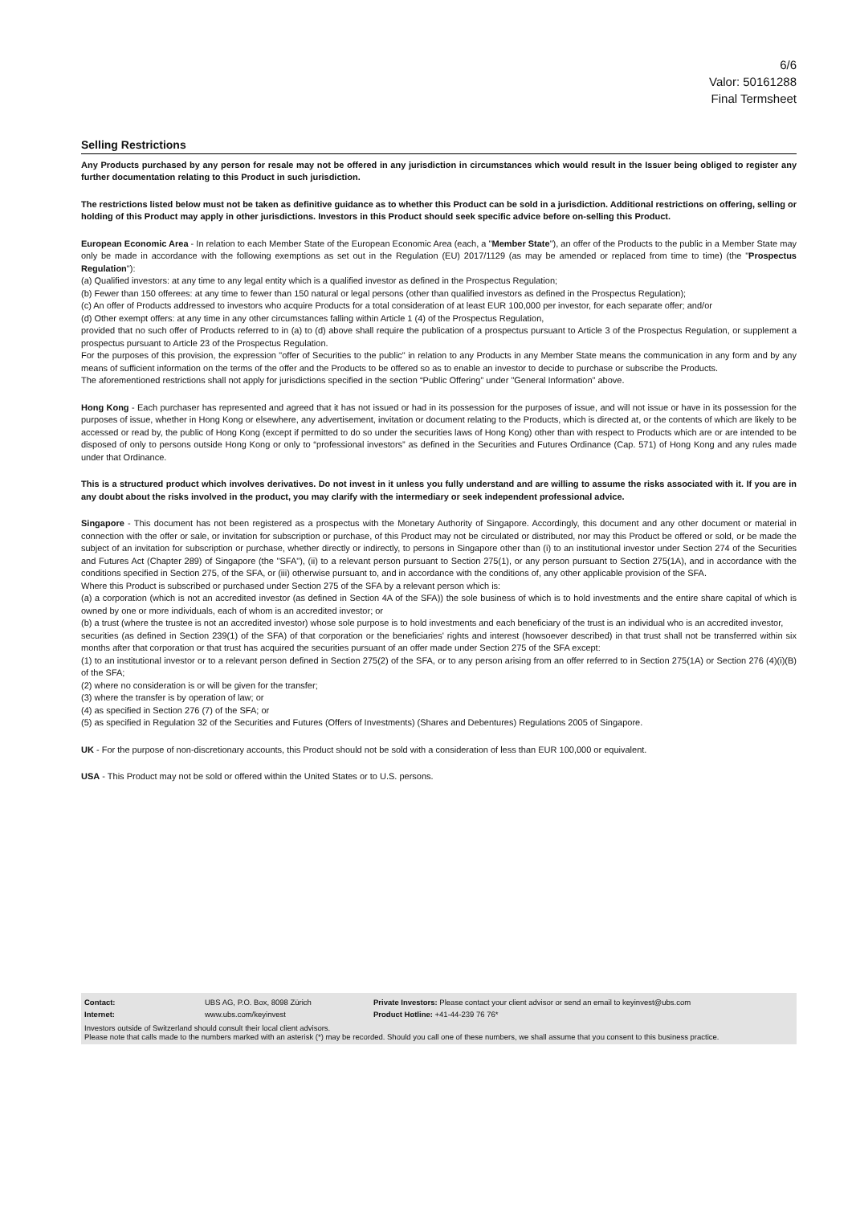6/6
Valor: 50161288
Final Termsheet
Selling Restrictions
Any Products purchased by any person for resale may not be offered in any jurisdiction in circumstances which would result in the Issuer being obliged to register any further documentation relating to this Product in such jurisdiction.
The restrictions listed below must not be taken as definitive guidance as to whether this Product can be sold in a jurisdiction. Additional restrictions on offering, selling or holding of this Product may apply in other jurisdictions. Investors in this Product should seek specific advice before on-selling this Product.
European Economic Area - In relation to each Member State of the European Economic Area (each, a "Member State"), an offer of the Products to the public in a Member State may only be made in accordance with the following exemptions as set out in the Regulation (EU) 2017/1129 (as may be amended or replaced from time to time) (the "Prospectus Regulation"):
(a) Qualified investors: at any time to any legal entity which is a qualified investor as defined in the Prospectus Regulation;
(b) Fewer than 150 offerees: at any time to fewer than 150 natural or legal persons (other than qualified investors as defined in the Prospectus Regulation);
(c) An offer of Products addressed to investors who acquire Products for a total consideration of at least EUR 100,000 per investor, for each separate offer; and/or
(d) Other exempt offers: at any time in any other circumstances falling within Article 1 (4) of the Prospectus Regulation,
provided that no such offer of Products referred to in (a) to (d) above shall require the publication of a prospectus pursuant to Article 3 of the Prospectus Regulation, or supplement a prospectus pursuant to Article 23 of the Prospectus Regulation.
For the purposes of this provision, the expression "offer of Securities to the public" in relation to any Products in any Member State means the communication in any form and by any means of sufficient information on the terms of the offer and the Products to be offered so as to enable an investor to decide to purchase or subscribe the Products.
The aforementioned restrictions shall not apply for jurisdictions specified in the section “Public Offering” under "General Information" above.
Hong Kong - Each purchaser has represented and agreed that it has not issued or had in its possession for the purposes of issue, and will not issue or have in its possession for the purposes of issue, whether in Hong Kong or elsewhere, any advertisement, invitation or document relating to the Products, which is directed at, or the contents of which are likely to be accessed or read by, the public of Hong Kong (except if permitted to do so under the securities laws of Hong Kong) other than with respect to Products which are or are intended to be disposed of only to persons outside Hong Kong or only to “professional investors” as defined in the Securities and Futures Ordinance (Cap. 571) of Hong Kong and any rules made under that Ordinance.
This is a structured product which involves derivatives. Do not invest in it unless you fully understand and are willing to assume the risks associated with it. If you are in any doubt about the risks involved in the product, you may clarify with the intermediary or seek independent professional advice.
Singapore - This document has not been registered as a prospectus with the Monetary Authority of Singapore. Accordingly, this document and any other document or material in connection with the offer or sale, or invitation for subscription or purchase, of this Product may not be circulated or distributed, nor may this Product be offered or sold, or be made the subject of an invitation for subscription or purchase, whether directly or indirectly, to persons in Singapore other than (i) to an institutional investor under Section 274 of the Securities and Futures Act (Chapter 289) of Singapore (the "SFA"), (ii) to a relevant person pursuant to Section 275(1), or any person pursuant to Section 275(1A), and in accordance with the conditions specified in Section 275, of the SFA, or (iii) otherwise pursuant to, and in accordance with the conditions of, any other applicable provision of the SFA.
Where this Product is subscribed or purchased under Section 275 of the SFA by a relevant person which is:
(a) a corporation (which is not an accredited investor (as defined in Section 4A of the SFA)) the sole business of which is to hold investments and the entire share capital of which is owned by one or more individuals, each of whom is an accredited investor; or
(b) a trust (where the trustee is not an accredited investor) whose sole purpose is to hold investments and each beneficiary of the trust is an individual who is an accredited investor,
securities (as defined in Section 239(1) of the SFA) of that corporation or the beneficiaries' rights and interest (howsoever described) in that trust shall not be transferred within six months after that corporation or that trust has acquired the securities pursuant of an offer made under Section 275 of the SFA except:
(1) to an institutional investor or to a relevant person defined in Section 275(2) of the SFA, or to any person arising from an offer referred to in Section 275(1A) or Section 276 (4)(i)(B) of the SFA;
(2) where no consideration is or will be given for the transfer;
(3) where the transfer is by operation of law; or
(4) as specified in Section 276 (7) of the SFA; or
(5) as specified in Regulation 32 of the Securities and Futures (Offers of Investments) (Shares and Debentures) Regulations 2005 of Singapore.
UK - For the purpose of non-discretionary accounts, this Product should not be sold with a consideration of less than EUR 100,000 or equivalent.
USA - This Product may not be sold or offered within the United States or to U.S. persons.
| Contact: | UBS AG, P.O. Box, 8098 Zürich | Private Investors: Please contact your client advisor or send an email to keyinvest@ubs.com |
| Internet: | www.ubs.com/keyinvest | Product Hotline: +41-44-239 76 76* |
Investors outside of Switzerland should consult their local client advisors.
Please note that calls made to the numbers marked with an asterisk (*) may be recorded. Should you call one of these numbers, we shall assume that you consent to this business practice.